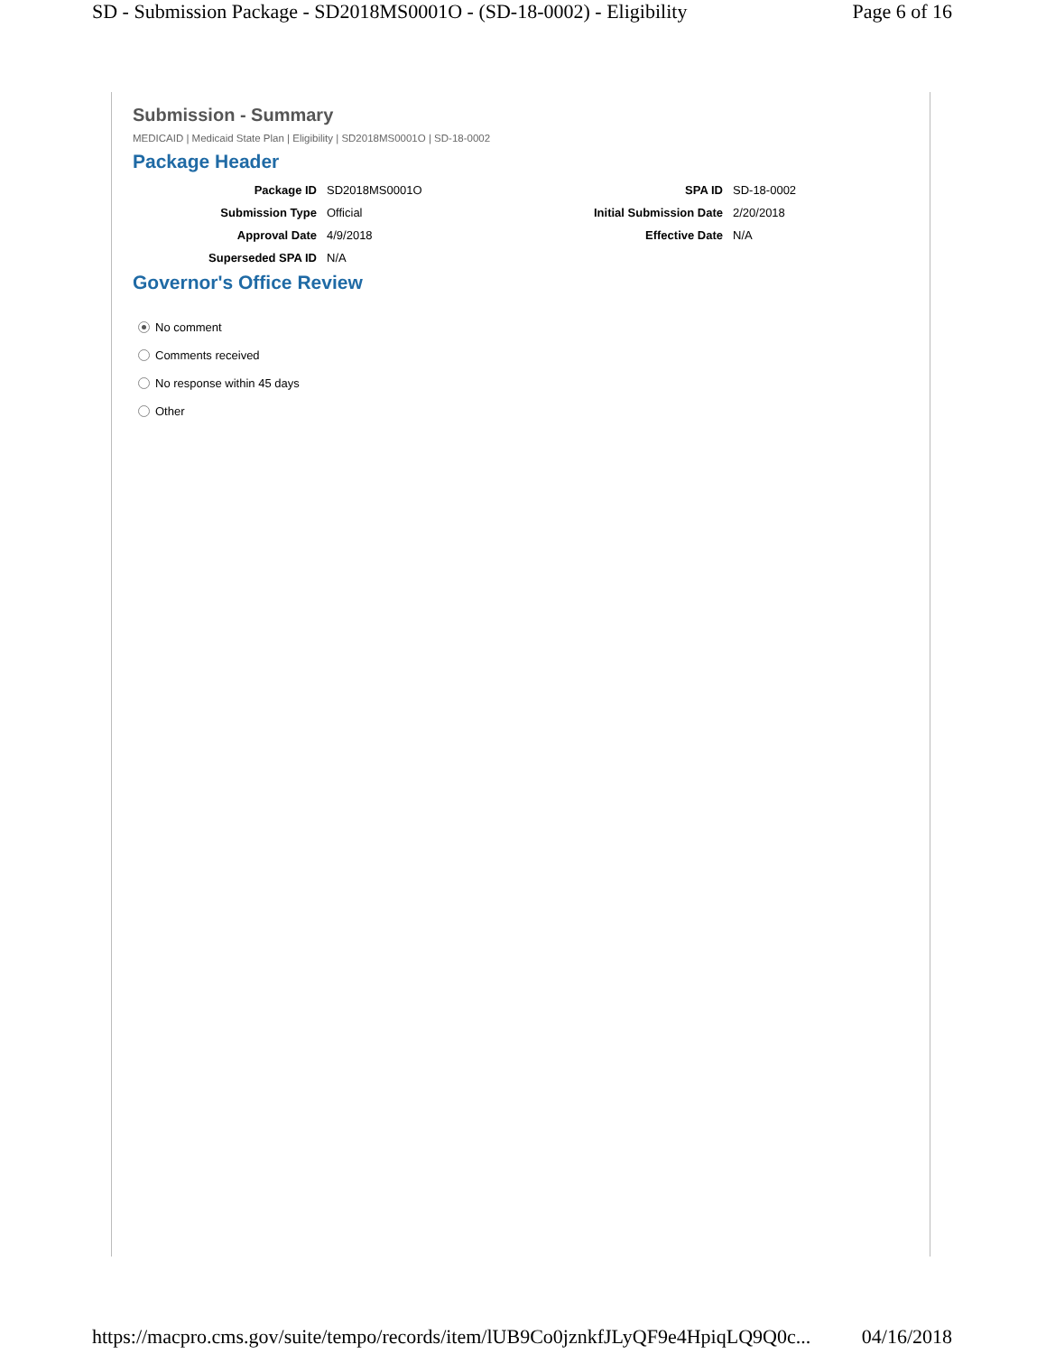SD - Submission Package - SD2018MS0001O - (SD-18-0002) - Eligibility Page 6 of 16
Submission - Summary
MEDICAID | Medicaid State Plan | Eligibility | SD2018MS0001O | SD-18-0002
Package Header
Package ID
SD2018MS0001O
SPA ID
SD-18-0002
Submission Type
Official
Initial Submission Date
2/20/2018
Approval Date
4/9/2018
Effective Date
N/A
Superseded SPA ID
N/A
Governor's Office Review
No comment
Comments received
No response within 45 days
Other
https://macpro.cms.gov/suite/tempo/records/item/lUB9Co0jznkfJLyQF9e4HpiqLQ9Q0c... 04/16/2018